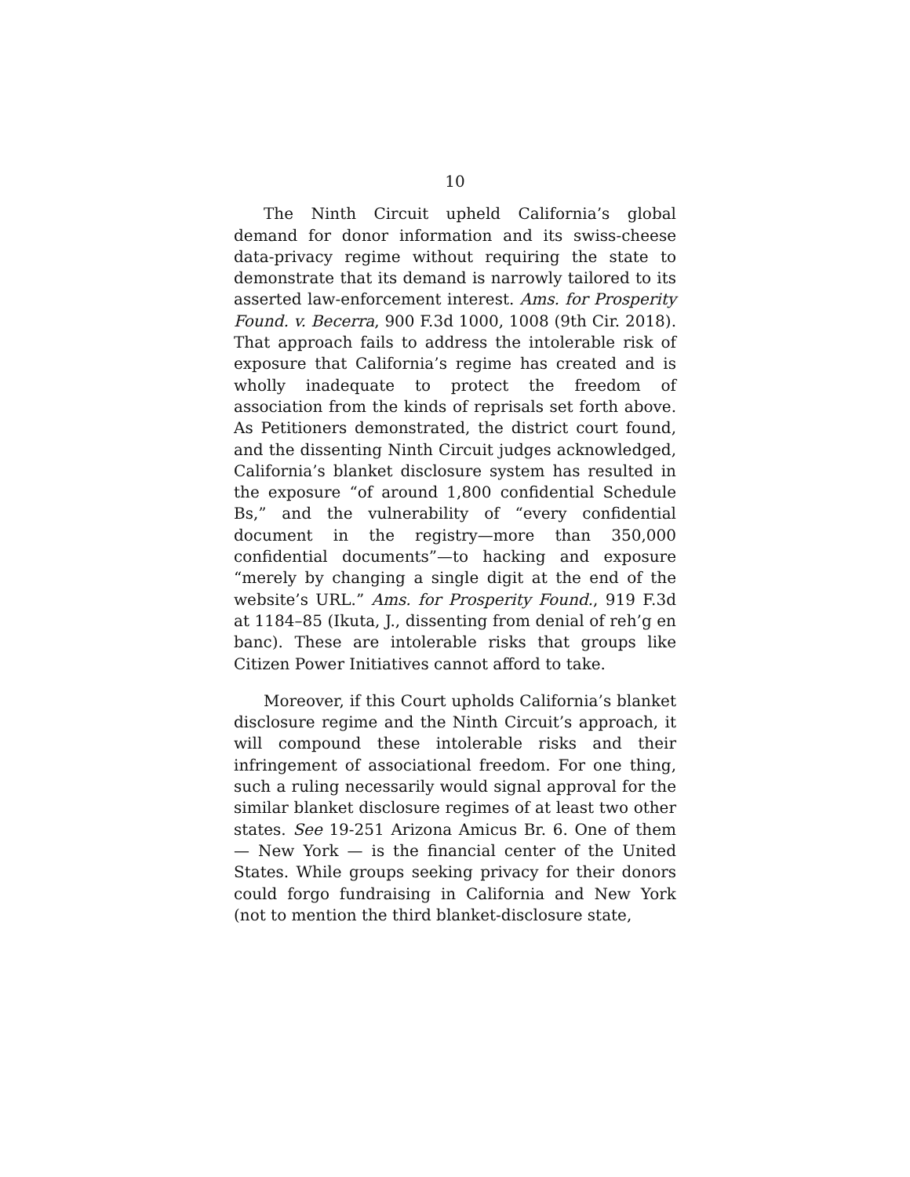10
The Ninth Circuit upheld California’s global demand for donor information and its swiss-cheese data-privacy regime without requiring the state to demonstrate that its demand is narrowly tailored to its asserted law-enforcement interest. Ams. for Prosperity Found. v. Becerra, 900 F.3d 1000, 1008 (9th Cir. 2018). That approach fails to address the intolerable risk of exposure that California’s regime has created and is wholly inadequate to protect the freedom of association from the kinds of reprisals set forth above. As Petitioners demonstrated, the district court found, and the dissenting Ninth Circuit judges acknowledged, California’s blanket disclosure system has resulted in the exposure “of around 1,800 confidential Schedule Bs,” and the vulnerability of “every confidential document in the registry—more than 350,000 confidential documents”—to hacking and exposure “merely by changing a single digit at the end of the website’s URL.” Ams. for Prosperity Found., 919 F.3d at 1184–85 (Ikuta, J., dissenting from denial of reh’g en banc). These are intolerable risks that groups like Citizen Power Initiatives cannot afford to take.
Moreover, if this Court upholds California’s blanket disclosure regime and the Ninth Circuit’s approach, it will compound these intolerable risks and their infringement of associational freedom. For one thing, such a ruling necessarily would signal approval for the similar blanket disclosure regimes of at least two other states. See 19-251 Arizona Amicus Br. 6. One of them — New York — is the financial center of the United States. While groups seeking privacy for their donors could forgo fundraising in California and New York (not to mention the third blanket-disclosure state,